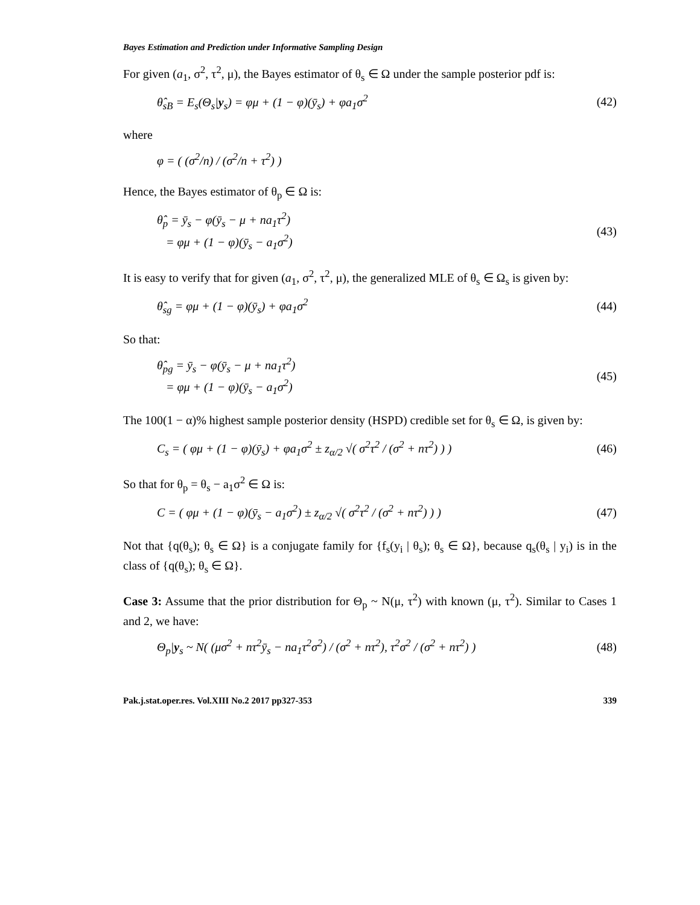Bayes Estimation and Prediction under Informative Sampling Design
For given (a<sub>1</sub>, σ<sup>2</sup>, τ<sup>2</sup>, μ), the Bayes estimator of θ<sub>s</sub> ∈ Ω under the sample posterior pdf is:
θ̂<sub>sB</sub> = E<sub>s</sub>(Θ<sub>s</sub>|y<sub>s</sub>) = φμ + (1 − φ)(ȳ<sub>s</sub>) + φa<sub>1</sub>σ<sup>2</sup> (42)
where
φ = ( (σ<sup>2</sup>/n) / (σ<sup>2</sup>/n + τ<sup>2</sup>) )
Hence, the Bayes estimator of θ<sub>p</sub> ∈ Ω is:
θ̂<sub>p</sub> = ȳ<sub>s</sub> − φ(ȳ<sub>s</sub> − μ + na<sub>1</sub>τ<sup>2</sup>)
= φμ + (1 − φ)(ȳ<sub>s</sub> − a<sub>1</sub>σ<sup>2</sup>) (43)
It is easy to verify that for given (a<sub>1</sub>, σ<sup>2</sup>, τ<sup>2</sup>, μ), the generalized MLE of θ<sub>s</sub> ∈ Ω<sub>s</sub> is given by:
θ̂<sub>sg</sub> = φμ + (1 − φ)(ȳ<sub>s</sub>) + φa<sub>1</sub>σ<sup>2</sup> (44)
So that:
θ̂<sub>pg</sub> = ȳ<sub>s</sub> − φ(ȳ<sub>s</sub> − μ + na<sub>1</sub>τ<sup>2</sup>)
= φμ + (1 − φ)(ȳ<sub>s</sub> − a<sub>1</sub>σ<sup>2</sup>) (45)
The 100(1 − α)% highest sample posterior density (HSPD) credible set for θ<sub>s</sub> ∈ Ω, is given by:
C<sub>s</sub> = ( φμ + (1 − φ)(ȳ<sub>s</sub>) + φa<sub>1</sub>σ<sup>2</sup> ± z<sub>α/2</sub> √( σ<sup>2</sup>τ<sup>2</sup> / (σ<sup>2</sup> + nτ<sup>2</sup>) ) ) (46)
So that for θ<sub>p</sub> = θ<sub>s</sub> − a<sub>1</sub>σ<sup>2</sup> ∈ Ω is:
C = ( φμ + (1 − φ)(ȳ<sub>s</sub> − a<sub>1</sub>σ<sup>2</sup>) ± z<sub>α/2</sub> √( σ<sup>2</sup>τ<sup>2</sup> / (σ<sup>2</sup> + nτ<sup>2</sup>) ) ) (47)
Not that {q(θ<sub>s</sub>); θ<sub>s</sub> ∈ Ω} is a conjugate family for {f<sub>s</sub>(y<sub>i</sub> | θ<sub>s</sub>); θ<sub>s</sub> ∈ Ω}, because q<sub>s</sub>(θ<sub>s</sub> | y<sub>i</sub>) is in the class of {q(θ<sub>s</sub>); θ<sub>s</sub> ∈ Ω}.
Case 3: Assume that the prior distribution for Θ<sub>p</sub> ~ N(μ, τ<sup>2</sup>) with known (μ, τ<sup>2</sup>). Similar to Cases 1 and 2, we have:
Θ<sub>p</sub>|y<sub>s</sub> ~ N( (μσ<sup>2</sup> + nτ<sup>2</sup>ȳ<sub>s</sub> − na<sub>1</sub>τ<sup>2</sup>σ<sup>2</sup>) / (σ<sup>2</sup> + nτ<sup>2</sup>), τ<sup>2</sup>σ<sup>2</sup> / (σ<sup>2</sup> + nτ<sup>2</sup>) ) (48)
Pak.j.stat.oper.res. Vol.XIII No.2 2017 pp327-353 339